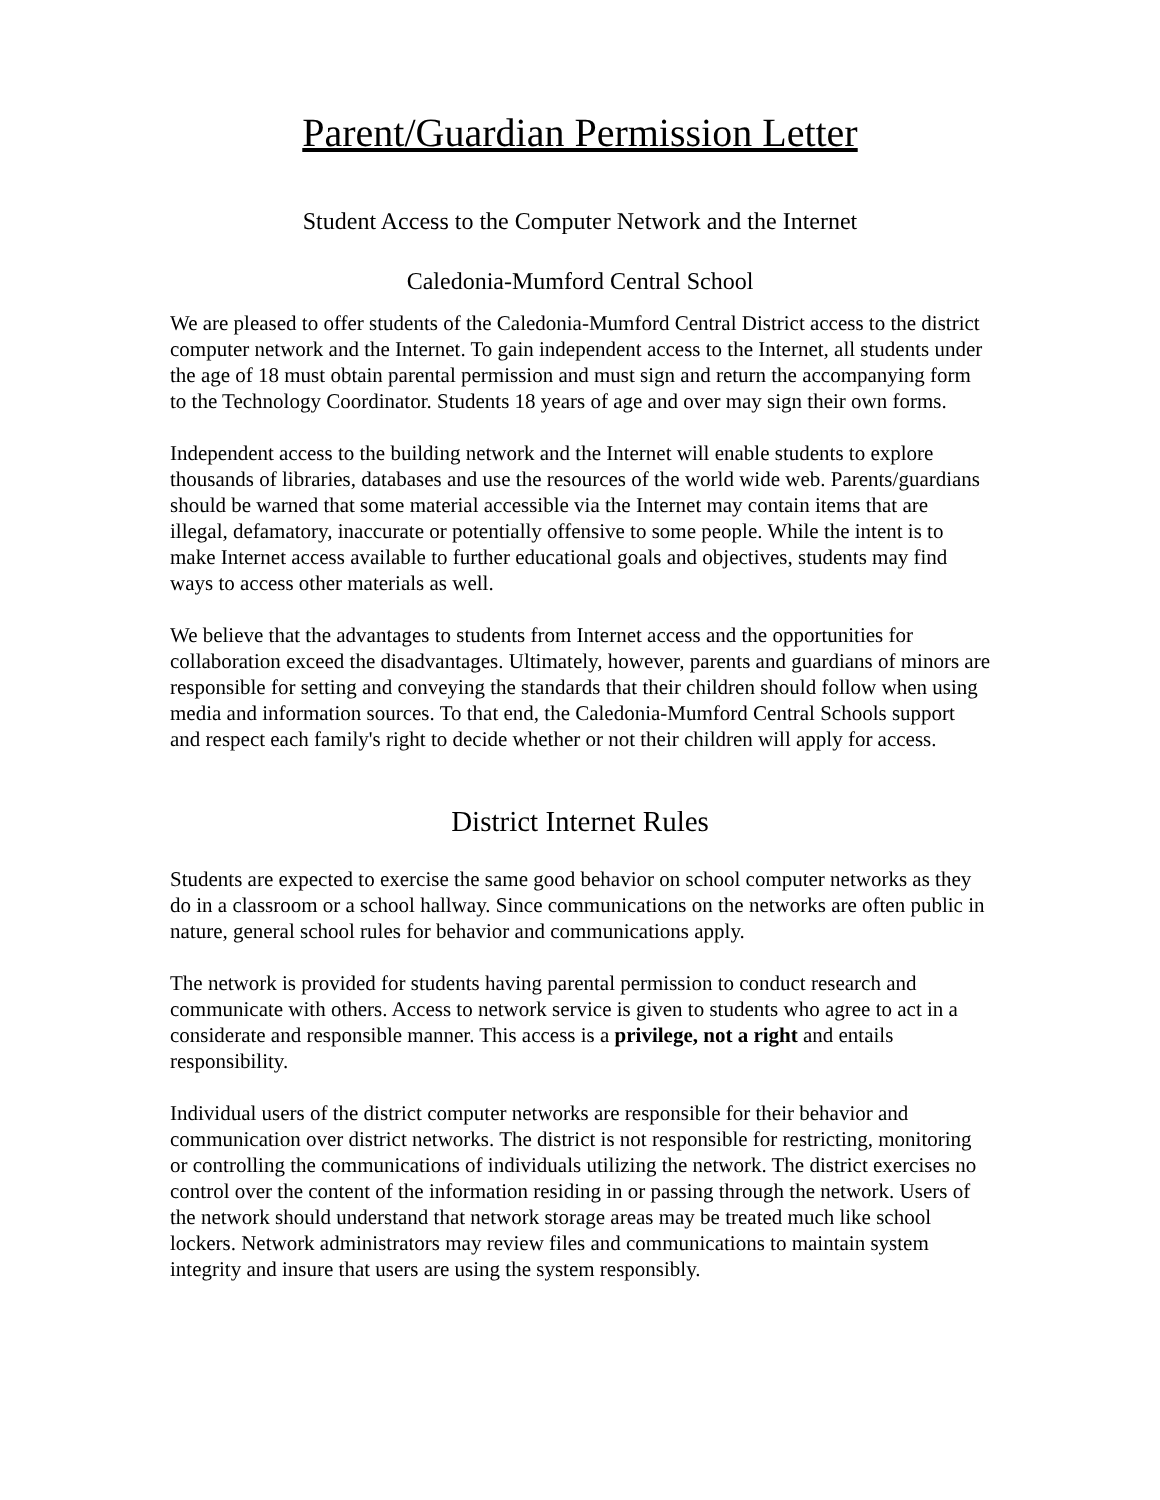Parent/Guardian Permission Letter
Student Access to the Computer Network and the Internet
Caledonia-Mumford Central School
We are pleased to offer students of the Caledonia-Mumford Central District access to the district computer network and the Internet. To gain independent access to the Internet, all students under the age of 18 must obtain parental permission and must sign and return the accompanying form to the Technology Coordinator. Students 18 years of age and over may sign their own forms.
Independent access to the building network and the Internet will enable students to explore thousands of libraries, databases and use the resources of the world wide web. Parents/guardians should be warned that some material accessible via the Internet may contain items that are illegal, defamatory, inaccurate or potentially offensive to some people. While the intent is to make Internet access available to further educational goals and objectives, students may find ways to access other materials as well.
We believe that the advantages to students from Internet access and the opportunities for collaboration exceed the disadvantages. Ultimately, however, parents and guardians of minors are responsible for setting and conveying the standards that their children should follow when using media and information sources. To that end, the Caledonia-Mumford Central Schools support and respect each family's right to decide whether or not their children will apply for access.
District Internet Rules
Students are expected to exercise the same good behavior on school computer networks as they do in a classroom or a school hallway. Since communications on the networks are often public in nature, general school rules for behavior and communications apply.
The network is provided for students having parental permission to conduct research and communicate with others. Access to network service is given to students who agree to act in a considerate and responsible manner. This access is a privilege, not a right and entails responsibility.
Individual users of the district computer networks are responsible for their behavior and communication over district networks. The district is not responsible for restricting, monitoring or controlling the communications of individuals utilizing the network. The district exercises no control over the content of the information residing in or passing through the network. Users of the network should understand that network storage areas may be treated much like school lockers. Network administrators may review files and communications to maintain system integrity and insure that users are using the system responsibly.